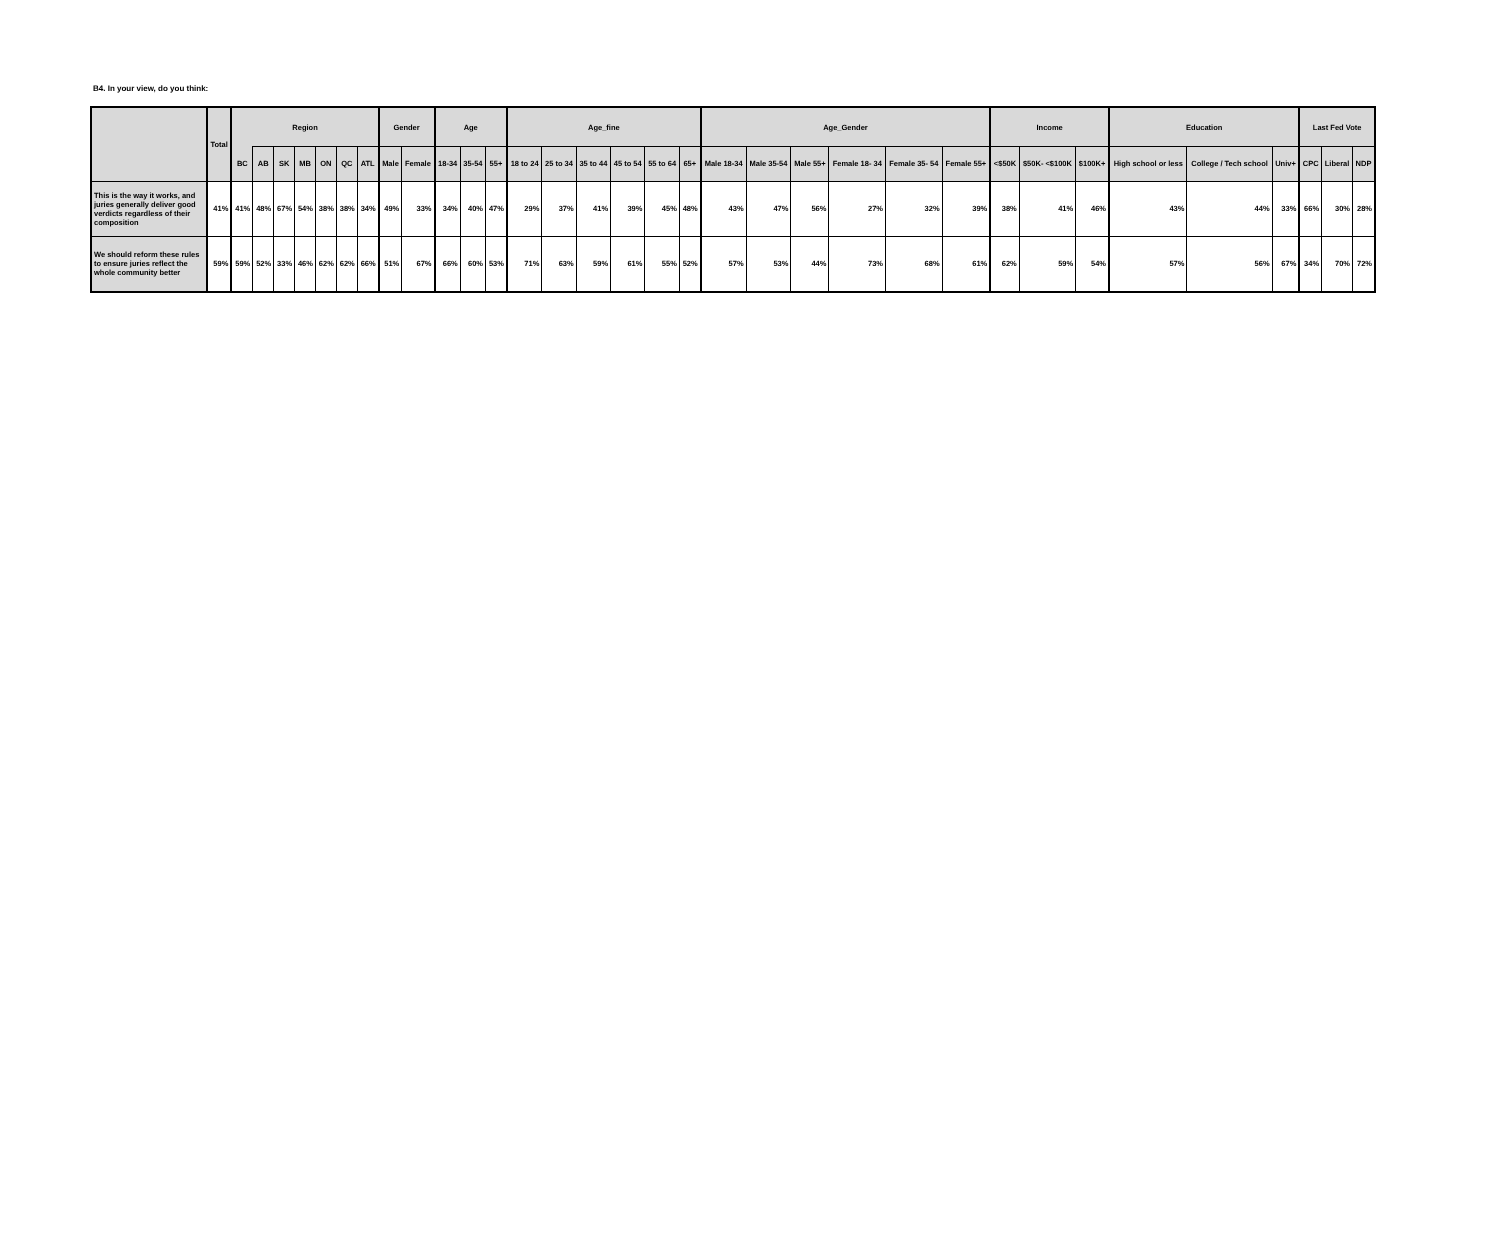B4. In your view, do you think:
| | Total | Region | | | | | | | Gender | | Age | | | Age_fine | | | | | | Age_Gender | | | | | | Income | | | Education | | | Last Fed Vote | | |
| --- | --- | --- | --- | --- | --- | --- | --- | --- | --- | --- | --- | --- | --- | --- | --- | --- | --- | --- | --- | --- | --- | --- | --- | --- | --- | --- | --- | --- | --- | --- | --- | --- | --- | --- |
| | | BC | AB | SK | MB | ON | QC | ATL | Male | Female | 18-34 | 35-54 | 55+ | 18 to 24 | 25 to 34 | 35 to 44 | 45 to 54 | 55 to 64 | 65+ | Male 18-34 | Male 35-54 | Male 55+ | Female 18- 34 | Female 35- 54 | Female 55+ | <$50K | $50K- <$100K | $100K+ | High school or less | College / Tech school | Univ+ | CPC | Liberal | NDP |
| This is the way it works, and juries generally deliver good verdicts regardless of their composition | 41% | 41% | 48% | 67% | 54% | 38% | 38% | 34% | 49% | 33% | 34% | 40% | 47% | 29% | 37% | 41% | 39% | 45% | 48% | 43% | 47% | 56% | 27% | 32% | 39% | 38% | 41% | 46% | 43% | 44% | 33% | 66% | 30% | 28% |
| We should reform these rules to ensure juries reflect the whole community better | 59% | 59% | 52% | 33% | 46% | 62% | 62% | 66% | 51% | 67% | 66% | 60% | 53% | 71% | 63% | 59% | 61% | 55% | 52% | 57% | 53% | 44% | 73% | 68% | 61% | 62% | 59% | 54% | 57% | 56% | 67% | 34% | 70% | 72% |